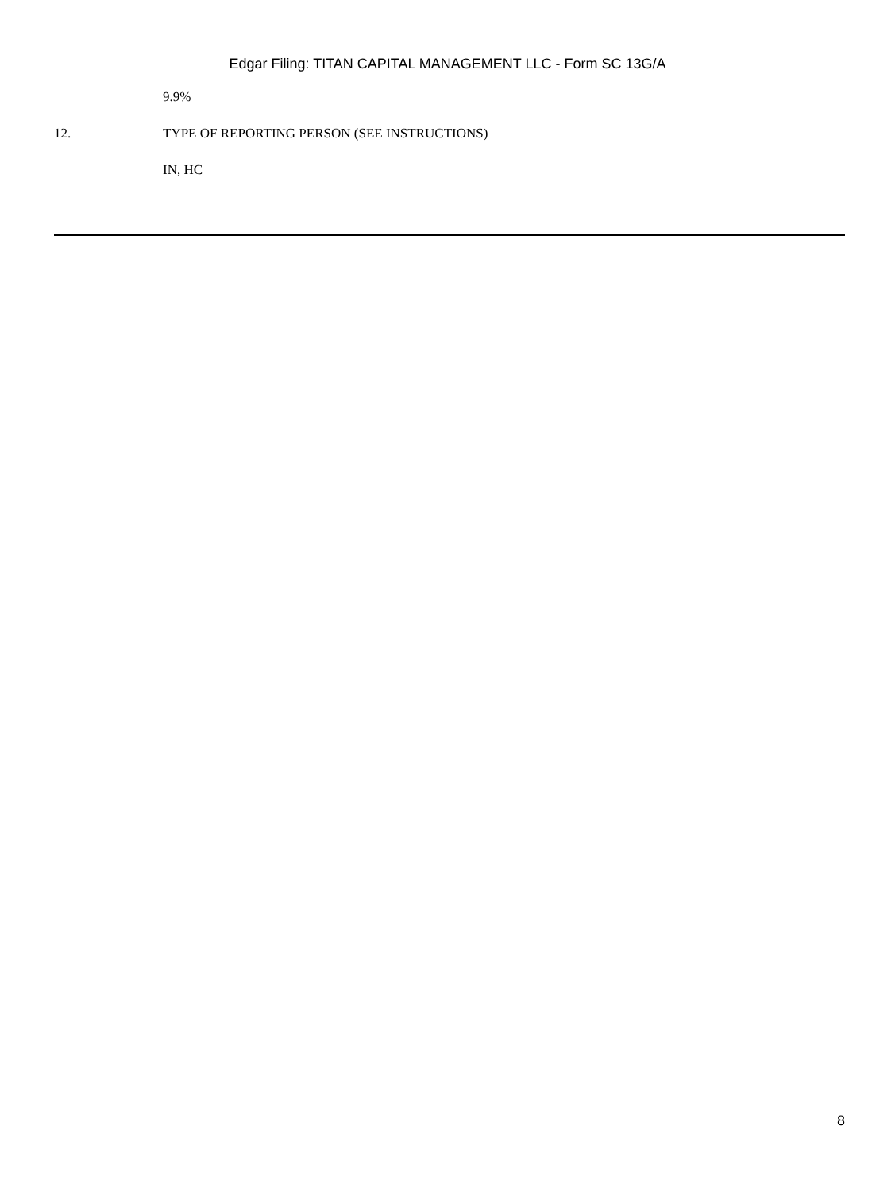Edgar Filing: TITAN CAPITAL MANAGEMENT LLC - Form SC 13G/A
9.9%
12. TYPE OF REPORTING PERSON (SEE INSTRUCTIONS)
IN, HC
8